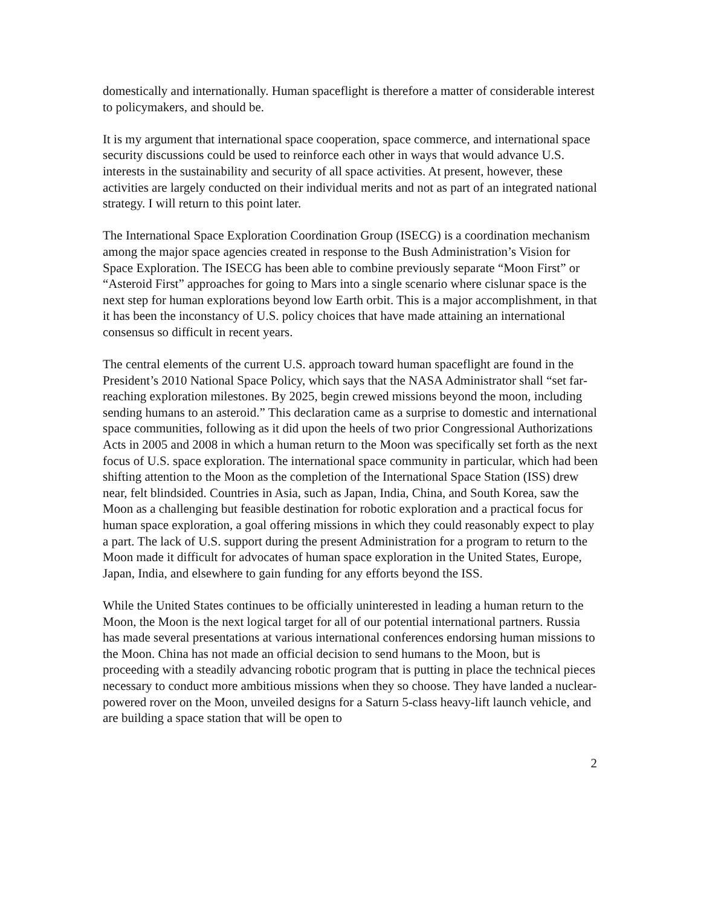domestically and internationally. Human spaceflight is therefore a matter of considerable interest to policymakers, and should be.
It is my argument that international space cooperation, space commerce, and international space security discussions could be used to reinforce each other in ways that would advance U.S. interests in the sustainability and security of all space activities. At present, however, these activities are largely conducted on their individual merits and not as part of an integrated national strategy. I will return to this point later.
The International Space Exploration Coordination Group (ISECG) is a coordination mechanism among the major space agencies created in response to the Bush Administration’s Vision for Space Exploration. The ISECG has been able to combine previously separate “Moon First” or “Asteroid First” approaches for going to Mars into a single scenario where cislunar space is the next step for human explorations beyond low Earth orbit. This is a major accomplishment, in that it has been the inconstancy of U.S. policy choices that have made attaining an international consensus so difficult in recent years.
The central elements of the current U.S. approach toward human spaceflight are found in the President’s 2010 National Space Policy, which says that the NASA Administrator shall “set far-reaching exploration milestones. By 2025, begin crewed missions beyond the moon, including sending humans to an asteroid.” This declaration came as a surprise to domestic and international space communities, following as it did upon the heels of two prior Congressional Authorizations Acts in 2005 and 2008 in which a human return to the Moon was specifically set forth as the next focus of U.S. space exploration. The international space community in particular, which had been shifting attention to the Moon as the completion of the International Space Station (ISS) drew near, felt blindsided. Countries in Asia, such as Japan, India, China, and South Korea, saw the Moon as a challenging but feasible destination for robotic exploration and a practical focus for human space exploration, a goal offering missions in which they could reasonably expect to play a part. The lack of U.S. support during the present Administration for a program to return to the Moon made it difficult for advocates of human space exploration in the United States, Europe, Japan, India, and elsewhere to gain funding for any efforts beyond the ISS.
While the United States continues to be officially uninterested in leading a human return to the Moon, the Moon is the next logical target for all of our potential international partners. Russia has made several presentations at various international conferences endorsing human missions to the Moon. China has not made an official decision to send humans to the Moon, but is proceeding with a steadily advancing robotic program that is putting in place the technical pieces necessary to conduct more ambitious missions when they so choose. They have landed a nuclear-powered rover on the Moon, unveiled designs for a Saturn 5-class heavy-lift launch vehicle, and are building a space station that will be open to
2